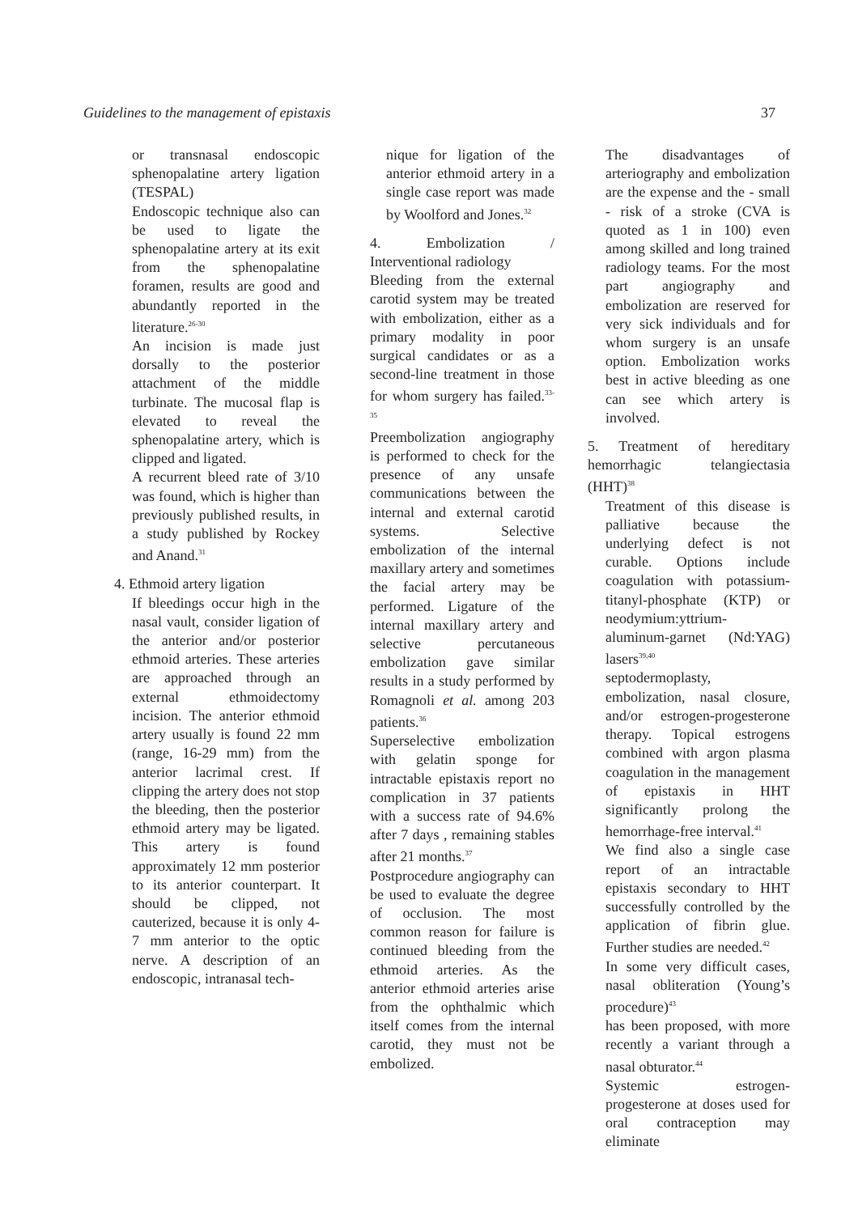Guidelines to the management of epistaxis 37
or transnasal endoscopic sphenopalatine artery ligation (TESPAL)
Endoscopic technique also can be used to ligate the sphenopalatine artery at its exit from the sphenopalatine foramen, results are good and abundantly reported in the literature.<sup>26-30</sup>
An incision is made just dorsally to the posterior attachment of the middle turbinate. The mucosal flap is elevated to reveal the sphenopalatine artery, which is clipped and ligated.
A recurrent bleed rate of 3/10 was found, which is higher than previously published results, in a study published by Rockey and Anand.<sup>31</sup>
4. Ethmoid artery ligation
If bleedings occur high in the nasal vault, consider ligation of the anterior and/or posterior ethmoid arteries. These arteries are approached through an external ethmoidectomy incision. The anterior ethmoid artery usually is found 22 mm (range, 16-29 mm) from the anterior lacrimal crest. If clipping the artery does not stop the bleeding, then the posterior ethmoid artery may be ligated. This artery is found approximately 12 mm posterior to its anterior counterpart. It should be clipped, not cauterized, because it is only 4-7 mm anterior to the optic nerve. A description of an endoscopic, intranasal tech-
nique for ligation of the anterior ethmoid artery in a single case report was made by Woolford and Jones.<sup>32</sup>
4. Embolization / Interventional radiology
Bleeding from the external carotid system may be treated with embolization, either as a primary modality in poor surgical candidates or as a second-line treatment in those for whom surgery has failed.<sup>33-35</sup>
Preembolization angiography is performed to check for the presence of any unsafe communications between the internal and external carotid systems. Selective embolization of the internal maxillary artery and sometimes the facial artery may be performed. Ligature of the internal maxillary artery and selective percutaneous embolization gave similar results in a study performed by Romagnoli et al. among 203 patients.<sup>36</sup>
Superselective embolization with gelatin sponge for intractable epistaxis report no complication in 37 patients with a success rate of 94.6% after 7 days , remaining stables after 21 months.<sup>37</sup>
Postprocedure angiography can be used to evaluate the degree of occlusion. The most common reason for failure is continued bleeding from the ethmoid arteries. As the anterior ethmoid arteries arise from the ophthalmic which itself comes from the internal carotid, they must not be embolized.
The disadvantages of arteriography and embolization are the expense and the - small - risk of a stroke (CVA is quoted as 1 in 100) even among skilled and long trained radiology teams. For the most part angiography and embolization are reserved for very sick individuals and for whom surgery is an unsafe option. Embolization works best in active bleeding as one can see which artery is involved.
5. Treatment of hereditary hemorrhagic telangiectasia (HHT)<sup>38</sup>
Treatment of this disease is palliative because the underlying defect is not curable. Options include coagulation with potassium-titanyl-phosphate (KTP) or neodymium:yttrium-aluminum-garnet (Nd:YAG) lasers<sup>39,40</sup>
septodermoplasty, embolization, nasal closure, and/or estrogen-progesterone therapy. Topical estrogens combined with argon plasma coagulation in the management of epistaxis in HHT significantly prolong the hemorrhage-free interval.<sup>41</sup>
We find also a single case report of an intractable epistaxis secondary to HHT successfully controlled by the application of fibrin glue. Further studies are needed.<sup>42</sup>
In some very difficult cases, nasal obliteration (Young’s procedure)<sup>43</sup>
has been proposed, with more recently a variant through a nasal obturator.<sup>44</sup>
Systemic estrogen-progesterone at doses used for oral contraception may eliminate